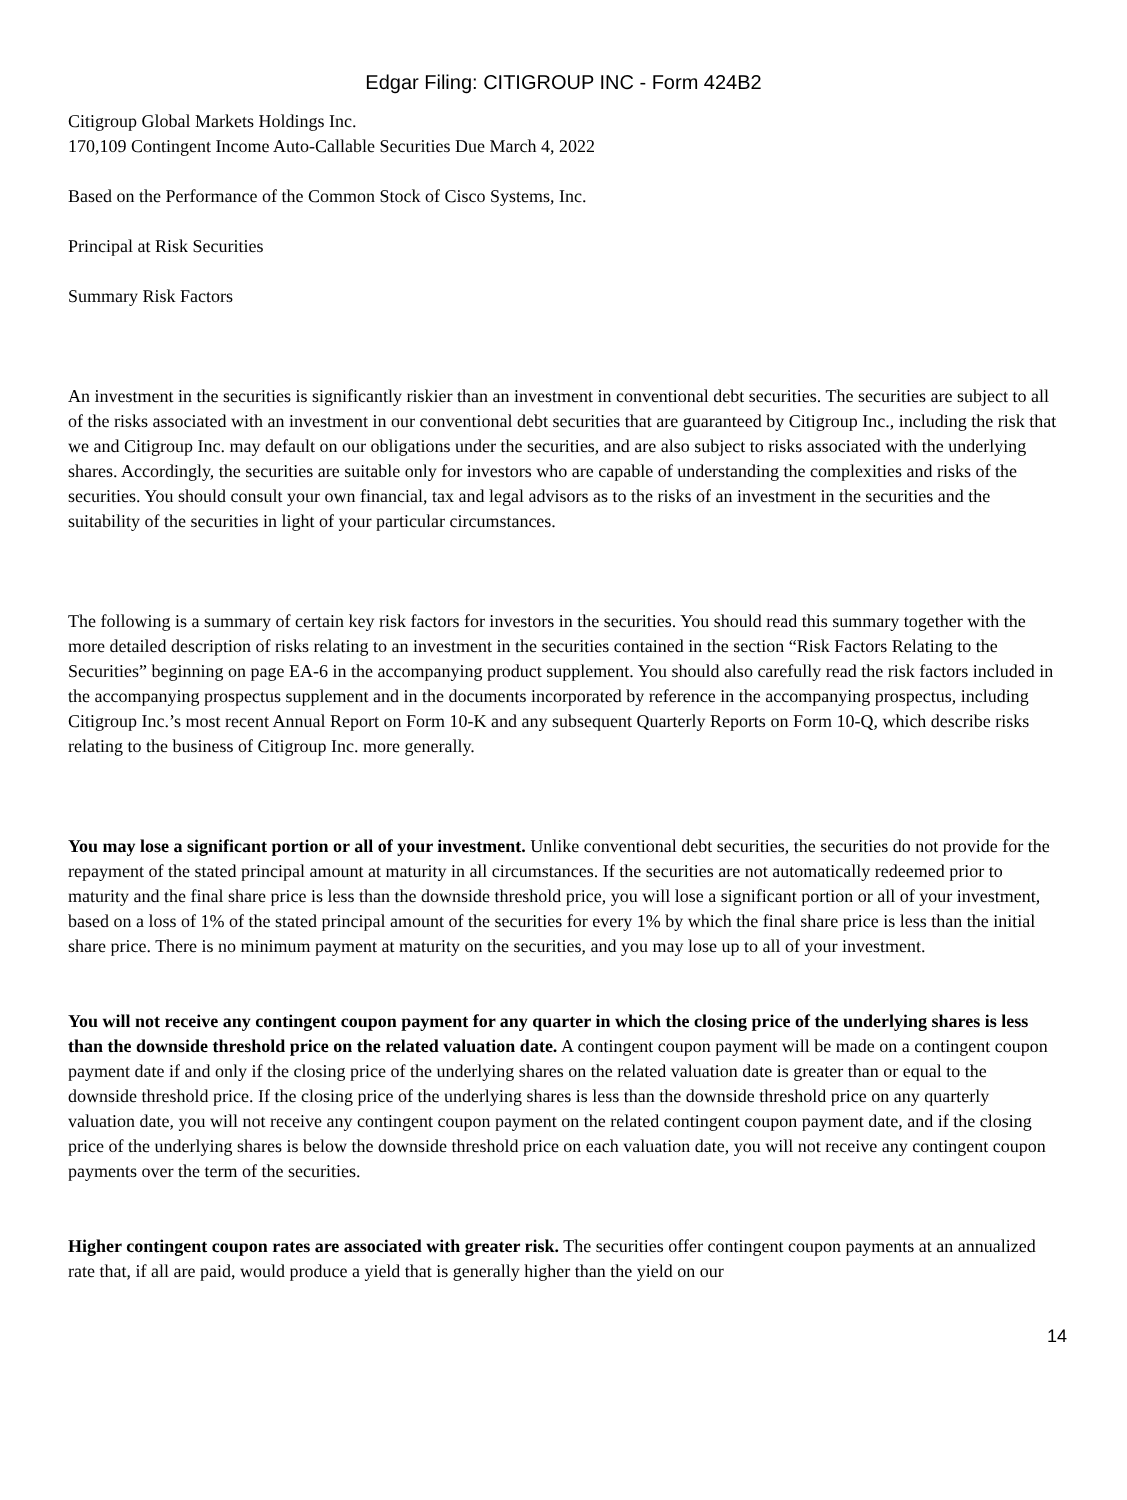Edgar Filing: CITIGROUP INC - Form 424B2
Citigroup Global Markets Holdings Inc.
170,109 Contingent Income Auto-Callable Securities Due March 4, 2022
Based on the Performance of the Common Stock of Cisco Systems, Inc.
Principal at Risk Securities
Summary Risk Factors
An investment in the securities is significantly riskier than an investment in conventional debt securities. The securities are subject to all of the risks associated with an investment in our conventional debt securities that are guaranteed by Citigroup Inc., including the risk that we and Citigroup Inc. may default on our obligations under the securities, and are also subject to risks associated with the underlying shares. Accordingly, the securities are suitable only for investors who are capable of understanding the complexities and risks of the securities. You should consult your own financial, tax and legal advisors as to the risks of an investment in the securities and the suitability of the securities in light of your particular circumstances.
The following is a summary of certain key risk factors for investors in the securities. You should read this summary together with the more detailed description of risks relating to an investment in the securities contained in the section “Risk Factors Relating to the Securities” beginning on page EA-6 in the accompanying product supplement. You should also carefully read the risk factors included in the accompanying prospectus supplement and in the documents incorporated by reference in the accompanying prospectus, including Citigroup Inc.’s most recent Annual Report on Form 10-K and any subsequent Quarterly Reports on Form 10-Q, which describe risks relating to the business of Citigroup Inc. more generally.
You may lose a significant portion or all of your investment. Unlike conventional debt securities, the securities do not provide for the repayment of the stated principal amount at maturity in all circumstances. If the securities are not automatically redeemed prior to maturity and the final share price is less than the downside threshold price, you will lose a significant portion or all of your investment, based on a loss of 1% of the stated principal amount of the securities for every 1% by which the final share price is less than the initial share price. There is no minimum payment at maturity on the securities, and you may lose up to all of your investment.
You will not receive any contingent coupon payment for any quarter in which the closing price of the underlying shares is less than the downside threshold price on the related valuation date. A contingent coupon payment will be made on a contingent coupon payment date if and only if the closing price of the underlying shares on the related valuation date is greater than or equal to the downside threshold price. If the closing price of the underlying shares is less than the downside threshold price on any quarterly valuation date, you will not receive any contingent coupon payment on the related contingent coupon payment date, and if the closing price of the underlying shares is below the downside threshold price on each valuation date, you will not receive any contingent coupon payments over the term of the securities.
Higher contingent coupon rates are associated with greater risk. The securities offer contingent coupon payments at an annualized rate that, if all are paid, would produce a yield that is generally higher than the yield on our
14